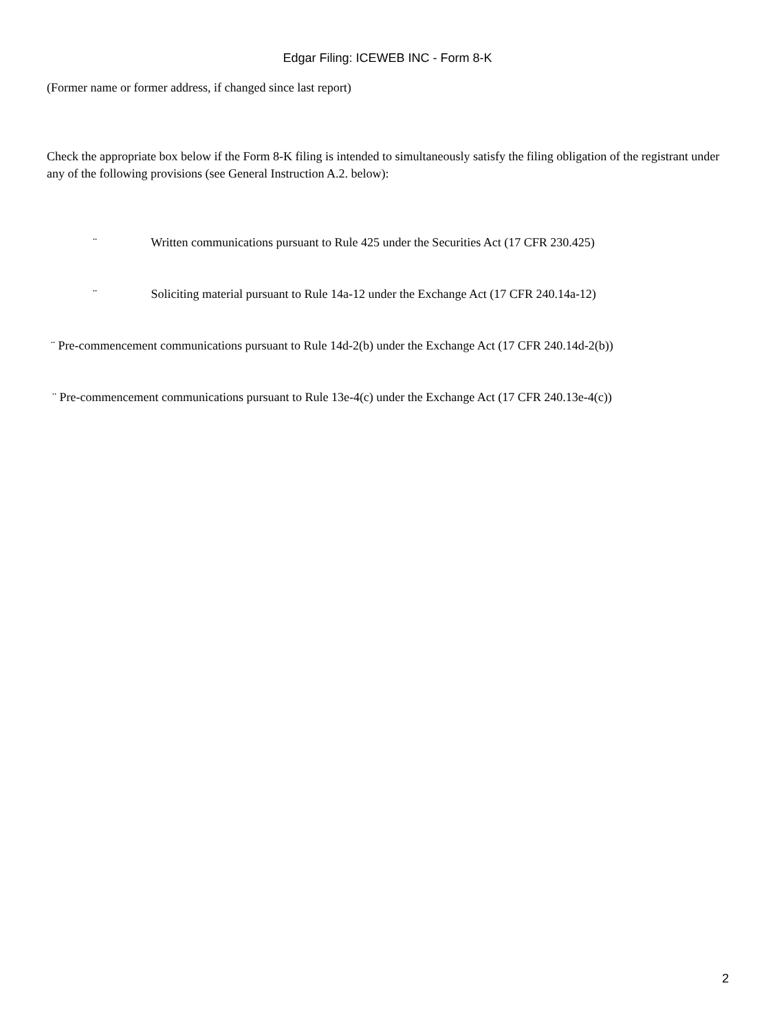Edgar Filing: ICEWEB INC - Form 8-K
(Former name or former address, if changed since last report)
Check the appropriate box below if the Form 8-K filing is intended to simultaneously satisfy the filing obligation of the registrant under any of the following provisions (see General Instruction A.2. below):
¨ Written communications pursuant to Rule 425 under the Securities Act (17 CFR 230.425)
¨ Soliciting material pursuant to Rule 14a-12 under the Exchange Act (17 CFR 240.14a-12)
¨ Pre-commencement communications pursuant to Rule 14d-2(b) under the Exchange Act (17 CFR 240.14d-2(b))
¨ Pre-commencement communications pursuant to Rule 13e-4(c) under the Exchange Act (17 CFR 240.13e-4(c))
2